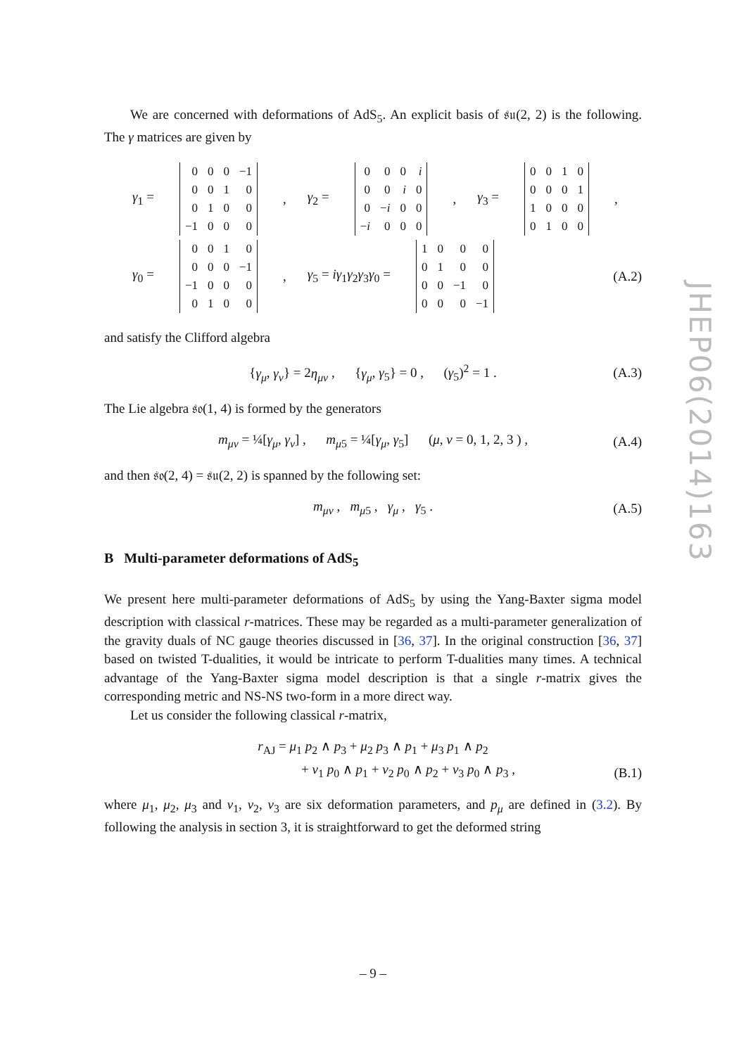We are concerned with deformations of AdS<sub>5</sub>. An explicit basis of 𝔰𝔲(2, 2) is the following. The γ matrices are given by
γ<sub>1</sub> =
| 0 | 0 | 0 | −1 |
| 0 | 0 | 1 | 0 |
| 0 | 1 | 0 | 0 |
| −1 | 0 | 0 | 0 |
, γ<sub>2</sub> =
| 0 | 0 | 0 | i |
| 0 | 0 | i | 0 |
| 0 | − i | 0 | 0 |
| − i | 0 | 0 | 0 |
, γ<sub>3</sub> =
| 0 | 0 | 1 | 0 |
| 0 | 0 | 0 | 1 |
| 1 | 0 | 0 | 0 |
| 0 | 1 | 0 | 0 |
,
γ<sub>0</sub> =
| 0 | 0 | 1 | 0 |
| 0 | 0 | 0 | −1 |
| −1 | 0 | 0 | 0 |
| 0 | 1 | 0 | 0 |
, γ<sub>5</sub> = iγ<sub>1</sub>γ<sub>2</sub>γ<sub>3</sub>γ<sub>0</sub> =
| 1 | 0 | 0 | 0 |
| 0 | 1 | 0 | 0 |
| 0 | 0 | −1 | 0 |
| 0 | 0 | 0 | −1 |
(A.2)
and satisfy the Clifford algebra
{γ<sub>μ</sub>, γ<sub>ν</sub>} = 2η<sub>μν</sub> , {γ<sub>μ</sub>, γ<sub>5</sub>} = 0 , (γ<sub>5</sub>)<sup>2</sup> = 1 . (A.3)
The Lie algebra 𝔰𝔬(1, 4) is formed by the generators
m<sub>μν</sub> = ¼[γ<sub>μ</sub>, γ<sub>ν</sub>] , m<sub>μ5</sub> = ¼[γ<sub>μ</sub>, γ<sub>5</sub>] (μ, ν = 0, 1, 2, 3 ) , (A.4)
and then 𝔰𝔬(2, 4) = 𝔰𝔲(2, 2) is spanned by the following set:
m<sub>μν</sub> , m<sub>μ5</sub> , γ<sub>μ</sub> , γ<sub>5</sub> . (A.5)
B Multi-parameter deformations of AdS<sub>5</sub>
We present here multi-parameter deformations of AdS<sub>5</sub> by using the Yang-Baxter sigma model description with classical r-matrices. These may be regarded as a multi-parameter generalization of the gravity duals of NC gauge theories discussed in [36, 37]. In the original construction [36, 37] based on twisted T-dualities, it would be intricate to perform T-dualities many times. A technical advantage of the Yang-Baxter sigma model description is that a single r-matrix gives the corresponding metric and NS-NS two-form in a more direct way.
Let us consider the following classical r-matrix,
r<sub>AJ</sub> = μ<sub>1</sub> p<sub>2</sub> ∧ p<sub>3</sub> + μ<sub>2</sub> p<sub>3</sub> ∧ p<sub>1</sub> + μ<sub>3</sub> p<sub>1</sub> ∧ p<sub>2</sub>
+ ν<sub>1</sub> p<sub>0</sub> ∧ p<sub>1</sub> + ν<sub>2</sub> p<sub>0</sub> ∧ p<sub>2</sub> + ν<sub>3</sub> p<sub>0</sub> ∧ p<sub>3</sub> ,
(B.1)
where μ<sub>1</sub>, μ<sub>2</sub>, μ<sub>3</sub> and ν<sub>1</sub>, ν<sub>2</sub>, ν<sub>3</sub> are six deformation parameters, and p<sub>μ</sub> are defined in (3.2). By following the analysis in section 3, it is straightforward to get the deformed string
JHEP06(2014)163
– 9 –